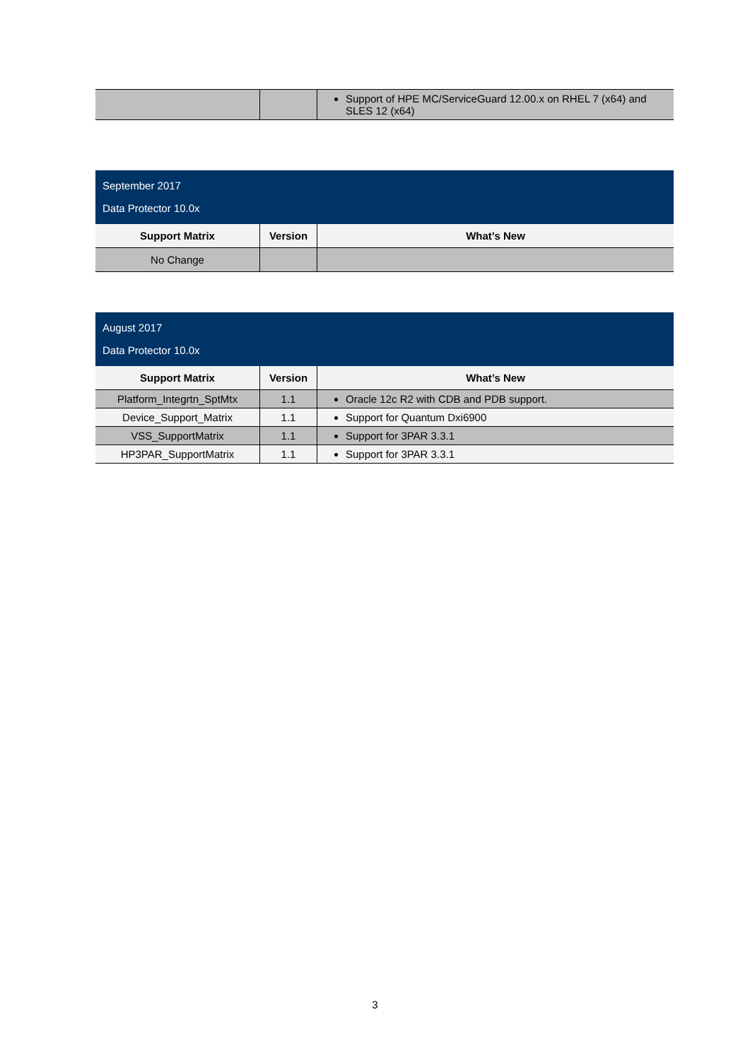| | | Support of HPE MC/ServiceGuard 12.00.x on RHEL 7 (x64) and SLES 12 (x64) |
| September 2017 Data Protector 10.0x | | |
| Support Matrix | Version | What’s New |
| No Change | | |
| August 2017 Data Protector 10.0x | | |
| Support Matrix | Version | What’s New |
| Platform_Integrtn_SptMtx | 1.1 | Oracle 12c R2 with CDB and PDB support. |
| Device_Support_Matrix | 1.1 | Support for Quantum Dxi6900 |
| VSS_SupportMatrix | 1.1 | Support for 3PAR 3.3.1 |
| HP3PAR_SupportMatrix | 1.1 | Support for 3PAR 3.3.1 |
3